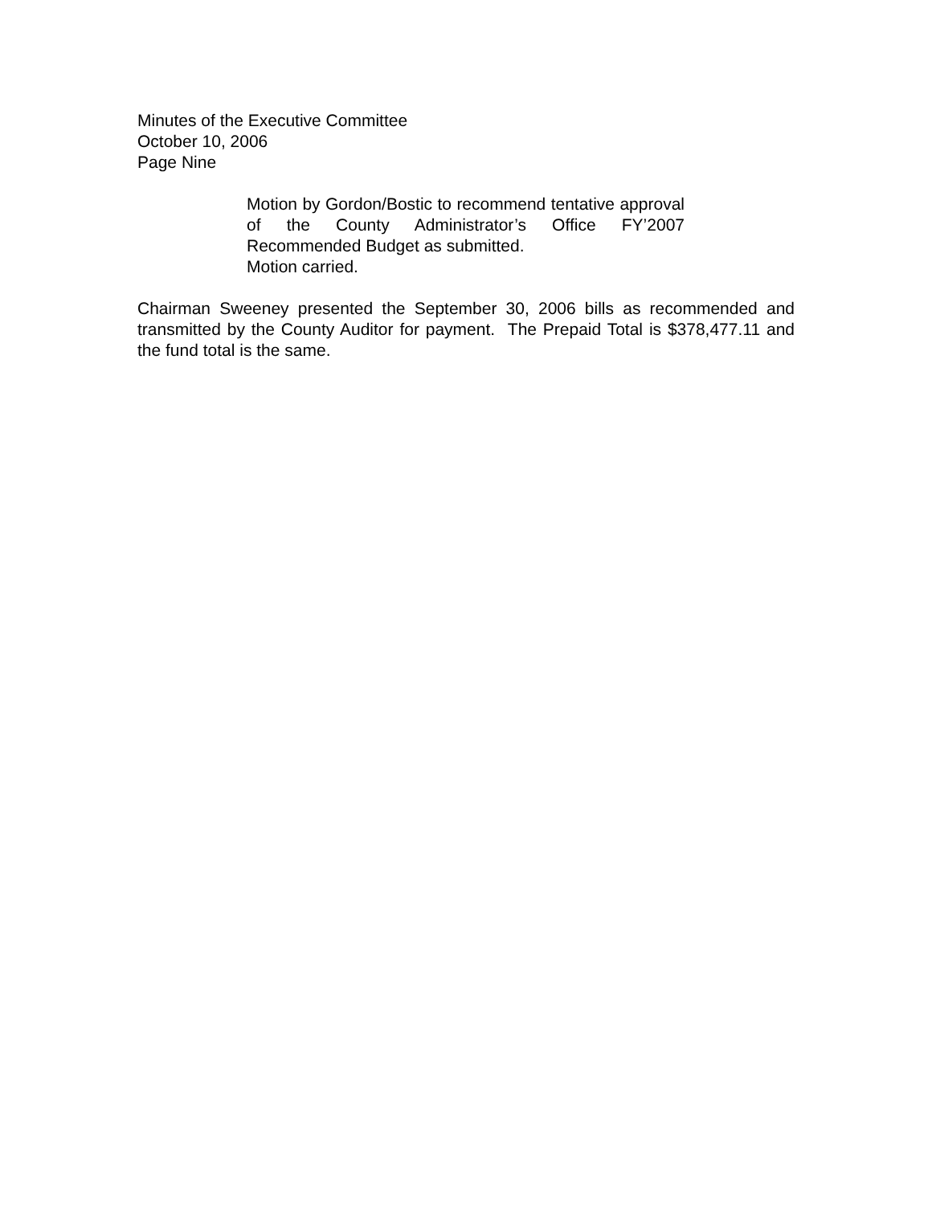Minutes of the Executive Committee
October 10, 2006
Page Nine
Motion by Gordon/Bostic to recommend tentative approval of the County Administrator’s Office FY’2007 Recommended Budget as submitted.
Motion carried.
Chairman Sweeney presented the September 30, 2006 bills as recommended and transmitted by the County Auditor for payment. The Prepaid Total is $378,477.11 and the fund total is the same.